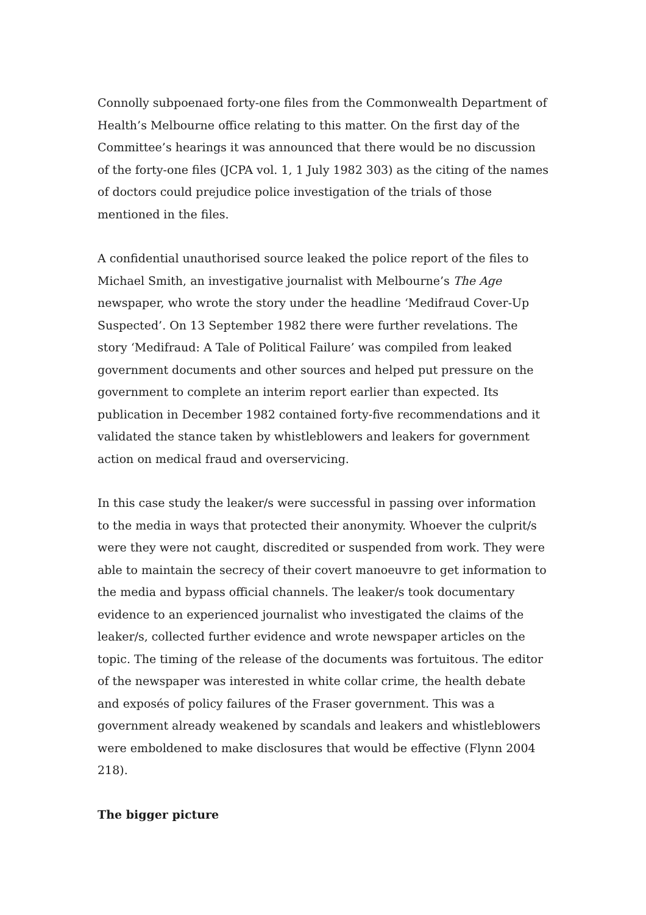Connolly subpoenaed forty-one files from the Commonwealth Department of Health’s Melbourne office relating to this matter. On the first day of the Committee’s hearings it was announced that there would be no discussion of the forty-one files (JCPA vol. 1, 1 July 1982 303) as the citing of the names of doctors could prejudice police investigation of the trials of those mentioned in the files.
A confidential unauthorised source leaked the police report of the files to Michael Smith, an investigative journalist with Melbourne’s The Age newspaper, who wrote the story under the headline ‘Medifraud Cover-Up Suspected’. On 13 September 1982 there were further revelations. The story ‘Medifraud: A Tale of Political Failure’ was compiled from leaked government documents and other sources and helped put pressure on the government to complete an interim report earlier than expected. Its publication in December 1982 contained forty-five recommendations and it validated the stance taken by whistleblowers and leakers for government action on medical fraud and overservicing.
In this case study the leaker/s were successful in passing over information to the media in ways that protected their anonymity. Whoever the culprit/s were they were not caught, discredited or suspended from work. They were able to maintain the secrecy of their covert manoeuvre to get information to the media and bypass official channels. The leaker/s took documentary evidence to an experienced journalist who investigated the claims of the leaker/s, collected further evidence and wrote newspaper articles on the topic. The timing of the release of the documents was fortuitous. The editor of the newspaper was interested in white collar crime, the health debate and exposés of policy failures of the Fraser government. This was a government already weakened by scandals and leakers and whistleblowers were emboldened to make disclosures that would be effective (Flynn 2004 218).
The bigger picture